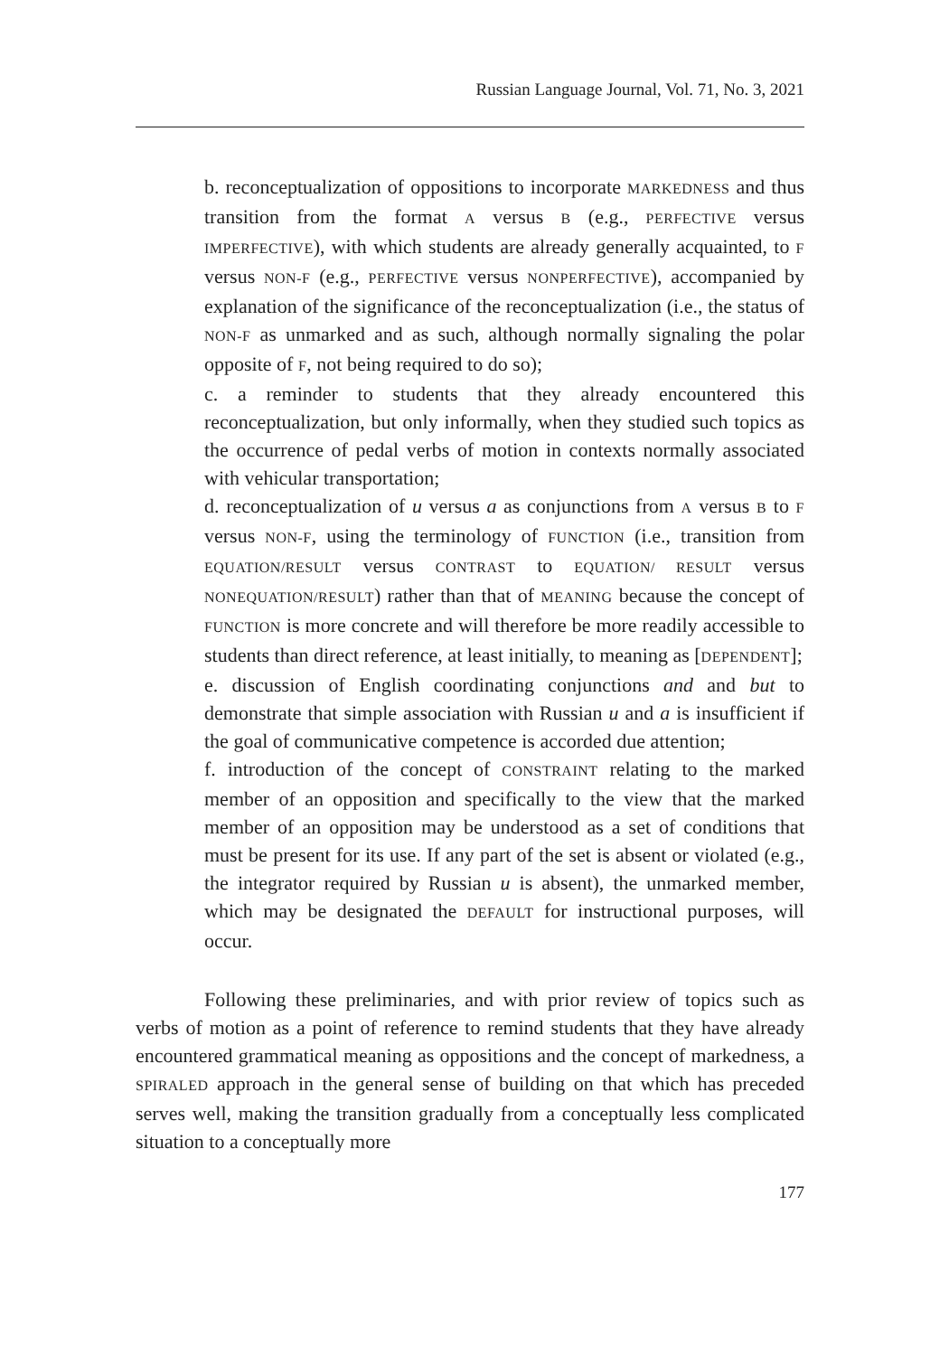Russian Language Journal, Vol. 71, No. 3, 2021
b. reconceptualization of oppositions to incorporate MARKEDNESS and thus transition from the format A versus B (e.g., PERFECTIVE versus IMPERFECTIVE), with which students are already generally acquainted, to F versus NON-F (e.g., PERFECTIVE versus NONPERFECTIVE), accompanied by explanation of the significance of the reconceptualization (i.e., the status of NON-F as unmarked and as such, although normally signaling the polar opposite of F, not being required to do so);
c. a reminder to students that they already encountered this reconceptualization, but only informally, when they studied such topics as the occurrence of pedal verbs of motion in contexts normally associated with vehicular transportation;
d. reconceptualization of u versus a as conjunctions from A versus B to F versus NON-F, using the terminology of FUNCTION (i.e., transition from EQUATION/RESULT versus CONTRAST to EQUATION/ RESULT versus NONEQUATION/RESULT) rather than that of MEANING because the concept of FUNCTION is more concrete and will therefore be more readily accessible to students than direct reference, at least initially, to meaning as [DEPENDENT];
e. discussion of English coordinating conjunctions and and but to demonstrate that simple association with Russian u and a is insufficient if the goal of communicative competence is accorded due attention;
f. introduction of the concept of CONSTRAINT relating to the marked member of an opposition and specifically to the view that the marked member of an opposition may be understood as a set of conditions that must be present for its use. If any part of the set is absent or violated (e.g., the integrator required by Russian u is absent), the unmarked member, which may be designated the DEFAULT for instructional purposes, will occur.
Following these preliminaries, and with prior review of topics such as verbs of motion as a point of reference to remind students that they have already encountered grammatical meaning as oppositions and the concept of markedness, a SPIRALED approach in the general sense of building on that which has preceded serves well, making the transition gradually from a conceptually less complicated situation to a conceptually more
177